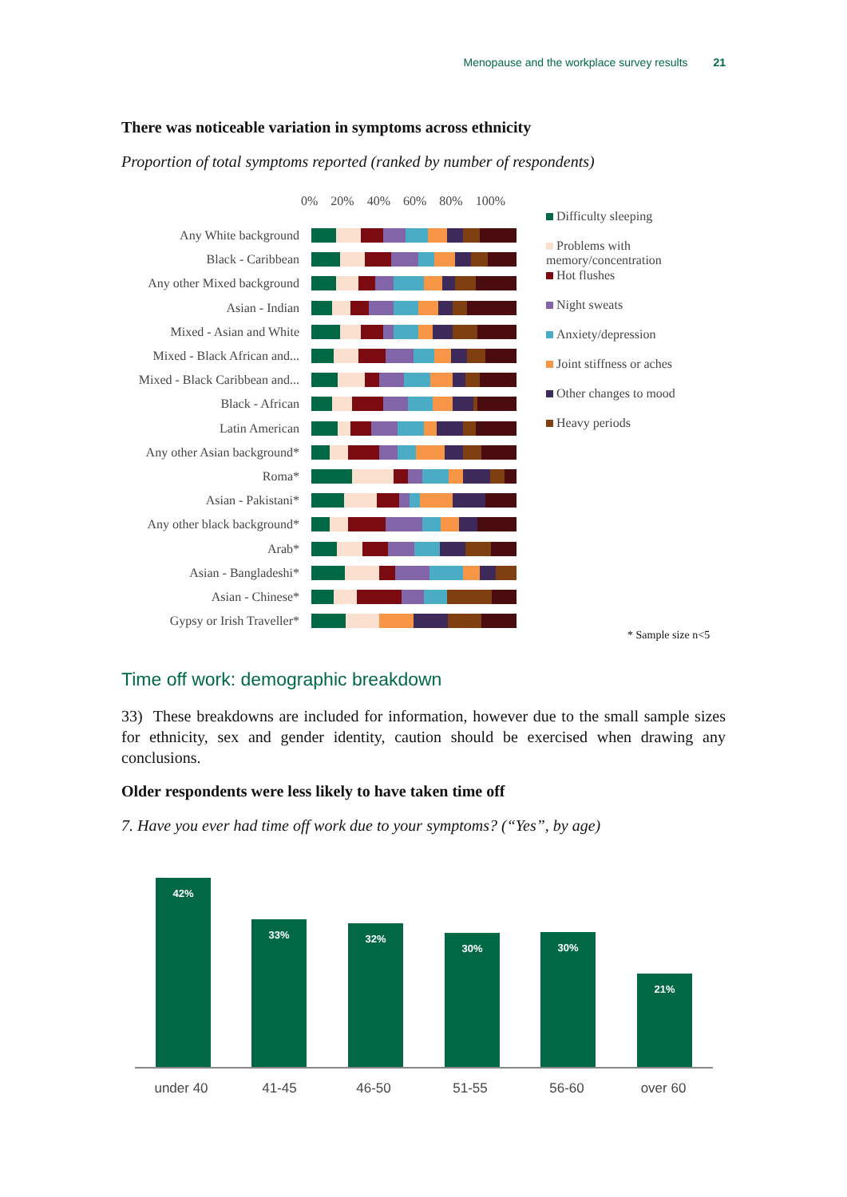Menopause and the workplace survey results 21
There was noticeable variation in symptoms across ethnicity
Proportion of total symptoms reported (ranked by number of respondents)
0% 20% 40% 60% 80% 100%
Any White background
Black - Caribbean
Any other Mixed background
Asian - Indian
Mixed - Asian and White
Mixed - Black African and...
Mixed - Black Caribbean and...
Black - African
Latin American
Any other Asian background*
Roma*
Asian - Pakistani*
Any other black background*
Arab*
Asian - Bangladeshi*
Asian - Chinese*
Gypsy or Irish Traveller*
Difficulty sleeping
Problems with memory/concentration
Hot flushes
Night sweats
Anxiety/depression
Joint stiffness or aches
Other changes to mood
Heavy periods
* Sample size n<5
Time off work: demographic breakdown
33) These breakdowns are included for information, however due to the small sample sizes for ethnicity, sex and gender identity, caution should be exercised when drawing any conclusions.
Older respondents were less likely to have taken time off
7. Have you ever had time off work due to your symptoms? (“Yes”, by age)
42% 33% 32% 30% 30% 21%
under 40 41-45 46-50 51-55 56-60 over 60